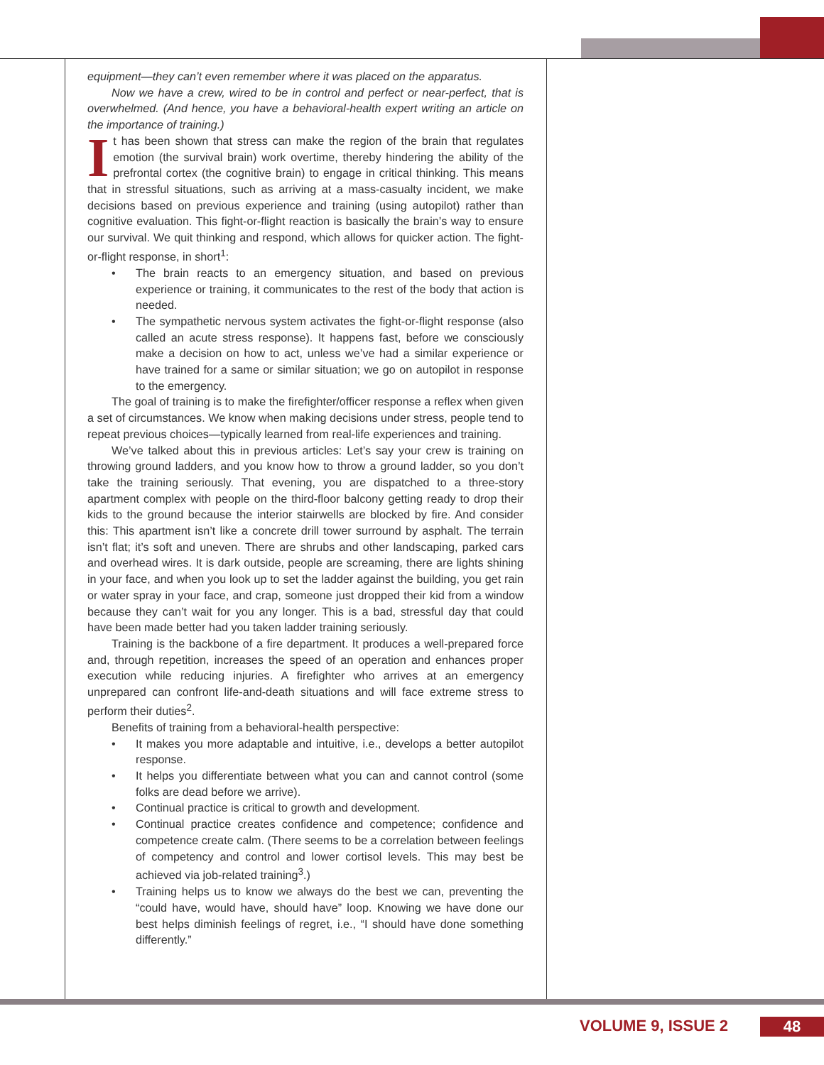equipment—they can’t even remember where it was placed on the apparatus.
Now we have a crew, wired to be in control and perfect or near-perfect, that is overwhelmed. (And hence, you have a behavioral-health expert writing an article on the importance of training.)
It has been shown that stress can make the region of the brain that regulates emotion (the survival brain) work overtime, thereby hindering the ability of the prefrontal cortex (the cognitive brain) to engage in critical thinking. This means that in stressful situations, such as arriving at a mass-casualty incident, we make decisions based on previous experience and training (using autopilot) rather than cognitive evaluation. This fight-or-flight reaction is basically the brain’s way to ensure our survival. We quit thinking and respond, which allows for quicker action. The fight-or-flight response, in short<sup>1</sup>:
• The brain reacts to an emergency situation, and based on previous experience or training, it communicates to the rest of the body that action is needed.
• The sympathetic nervous system activates the fight-or-flight response (also called an acute stress response). It happens fast, before we consciously make a decision on how to act, unless we’ve had a similar experience or have trained for a same or similar situation; we go on autopilot in response to the emergency.
The goal of training is to make the firefighter/officer response a reflex when given a set of circumstances. We know when making decisions under stress, people tend to repeat previous choices—typically learned from real-life experiences and training.
We’ve talked about this in previous articles: Let’s say your crew is training on throwing ground ladders, and you know how to throw a ground ladder, so you don’t take the training seriously. That evening, you are dispatched to a three-story apartment complex with people on the third-floor balcony getting ready to drop their kids to the ground because the interior stairwells are blocked by fire. And consider this: This apartment isn’t like a concrete drill tower surround by asphalt. The terrain isn’t flat; it’s soft and uneven. There are shrubs and other landscaping, parked cars and overhead wires. It is dark outside, people are screaming, there are lights shining in your face, and when you look up to set the ladder against the building, you get rain or water spray in your face, and crap, someone just dropped their kid from a window because they can’t wait for you any longer. This is a bad, stressful day that could have been made better had you taken ladder training seriously.
Training is the backbone of a fire department. It produces a well-prepared force and, through repetition, increases the speed of an operation and enhances proper execution while reducing injuries. A firefighter who arrives at an emergency unprepared can confront life-and-death situations and will face extreme stress to perform their duties<sup>2</sup>.
Benefits of training from a behavioral-health perspective:
• It makes you more adaptable and intuitive, i.e., develops a better autopilot response.
• It helps you differentiate between what you can and cannot control (some folks are dead before we arrive).
• Continual practice is critical to growth and development.
• Continual practice creates confidence and competence; confidence and competence create calm. (There seems to be a correlation between feelings of competency and control and lower cortisol levels. This may best be achieved via job-related training<sup>3</sup>.)
• Training helps us to know we always do the best we can, preventing the “could have, would have, should have” loop. Knowing we have done our best helps diminish feelings of regret, i.e., “I should have done something differently.”
VOLUME 9, ISSUE 2 48